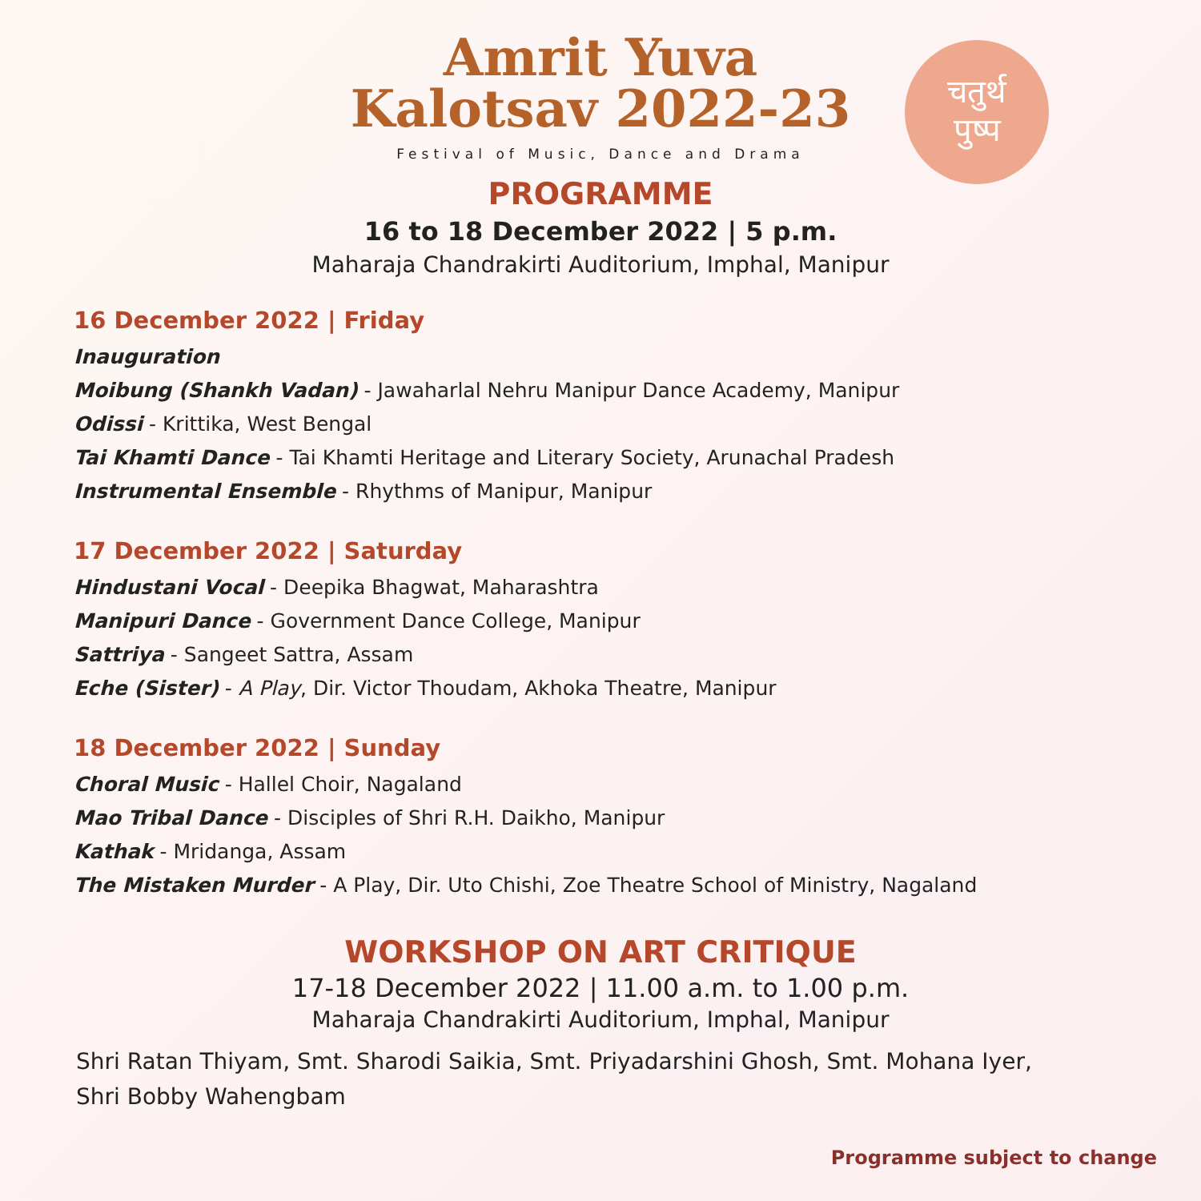चतुर्थ
पुष्प
Amrit Yuva
Kalotsav 2022-23
Festival of Music, Dance and Drama
PROGRAMME
16 to 18 December 2022 | 5 p.m.
Maharaja Chandrakirti Auditorium, Imphal, Manipur
16 December 2022 | Friday
Inauguration
Moibung (Shankh Vadan) - Jawaharlal Nehru Manipur Dance Academy, Manipur
Odissi - Krittika, West Bengal
Tai Khamti Dance - Tai Khamti Heritage and Literary Society, Arunachal Pradesh
Instrumental Ensemble - Rhythms of Manipur, Manipur
17 December 2022 | Saturday
Hindustani Vocal - Deepika Bhagwat, Maharashtra
Manipuri Dance - Government Dance College, Manipur
Sattriya - Sangeet Sattra, Assam
Eche (Sister) - A Play, Dir. Victor Thoudam, Akhoka Theatre, Manipur
18 December 2022 | Sunday
Choral Music - Hallel Choir, Nagaland
Mao Tribal Dance - Disciples of Shri R.H. Daikho, Manipur
Kathak - Mridanga, Assam
The Mistaken Murder - A Play, Dir. Uto Chishi, Zoe Theatre School of Ministry, Nagaland
WORKSHOP ON ART CRITIQUE
17-18 December 2022 | 11.00 a.m. to 1.00 p.m.
Maharaja Chandrakirti Auditorium, Imphal, Manipur
Shri Ratan Thiyam, Smt. Sharodi Saikia, Smt. Priyadarshini Ghosh, Smt. Mohana Iyer,
Shri Bobby Wahengbam
Programme subject to change